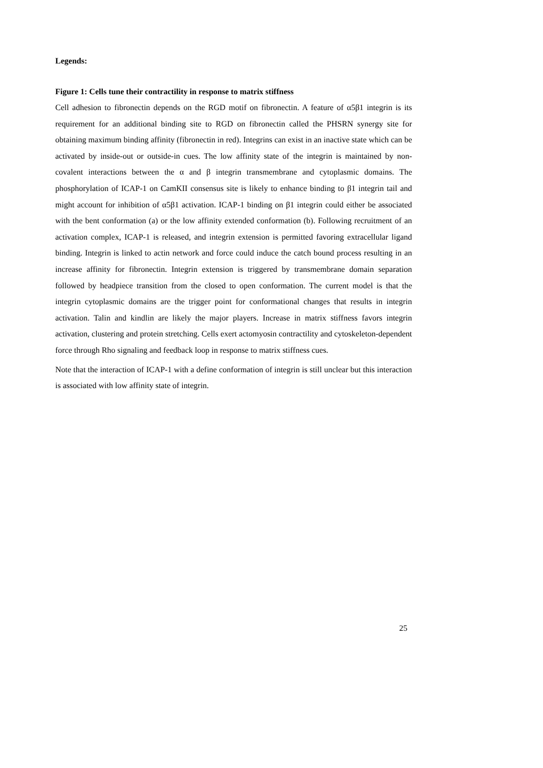Legends:
Figure 1: Cells tune their contractility in response to matrix stiffness
Cell adhesion to fibronectin depends on the RGD motif on fibronectin. A feature of α5β1 integrin is its requirement for an additional binding site to RGD on fibronectin called the PHSRN synergy site for obtaining maximum binding affinity (fibronectin in red). Integrins can exist in an inactive state which can be activated by inside-out or outside-in cues. The low affinity state of the integrin is maintained by non-covalent interactions between the α and β integrin transmembrane and cytoplasmic domains. The phosphorylation of ICAP-1 on CamKII consensus site is likely to enhance binding to β1 integrin tail and might account for inhibition of α5β1 activation. ICAP-1 binding on β1 integrin could either be associated with the bent conformation (a) or the low affinity extended conformation (b). Following recruitment of an activation complex, ICAP-1 is released, and integrin extension is permitted favoring extracellular ligand binding. Integrin is linked to actin network and force could induce the catch bound process resulting in an increase affinity for fibronectin. Integrin extension is triggered by transmembrane domain separation followed by headpiece transition from the closed to open conformation. The current model is that the integrin cytoplasmic domains are the trigger point for conformational changes that results in integrin activation. Talin and kindlin are likely the major players. Increase in matrix stiffness favors integrin activation, clustering and protein stretching. Cells exert actomyosin contractility and cytoskeleton-dependent force through Rho signaling and feedback loop in response to matrix stiffness cues.
Note that the interaction of ICAP-1 with a define conformation of integrin is still unclear but this interaction is associated with low affinity state of integrin.
25